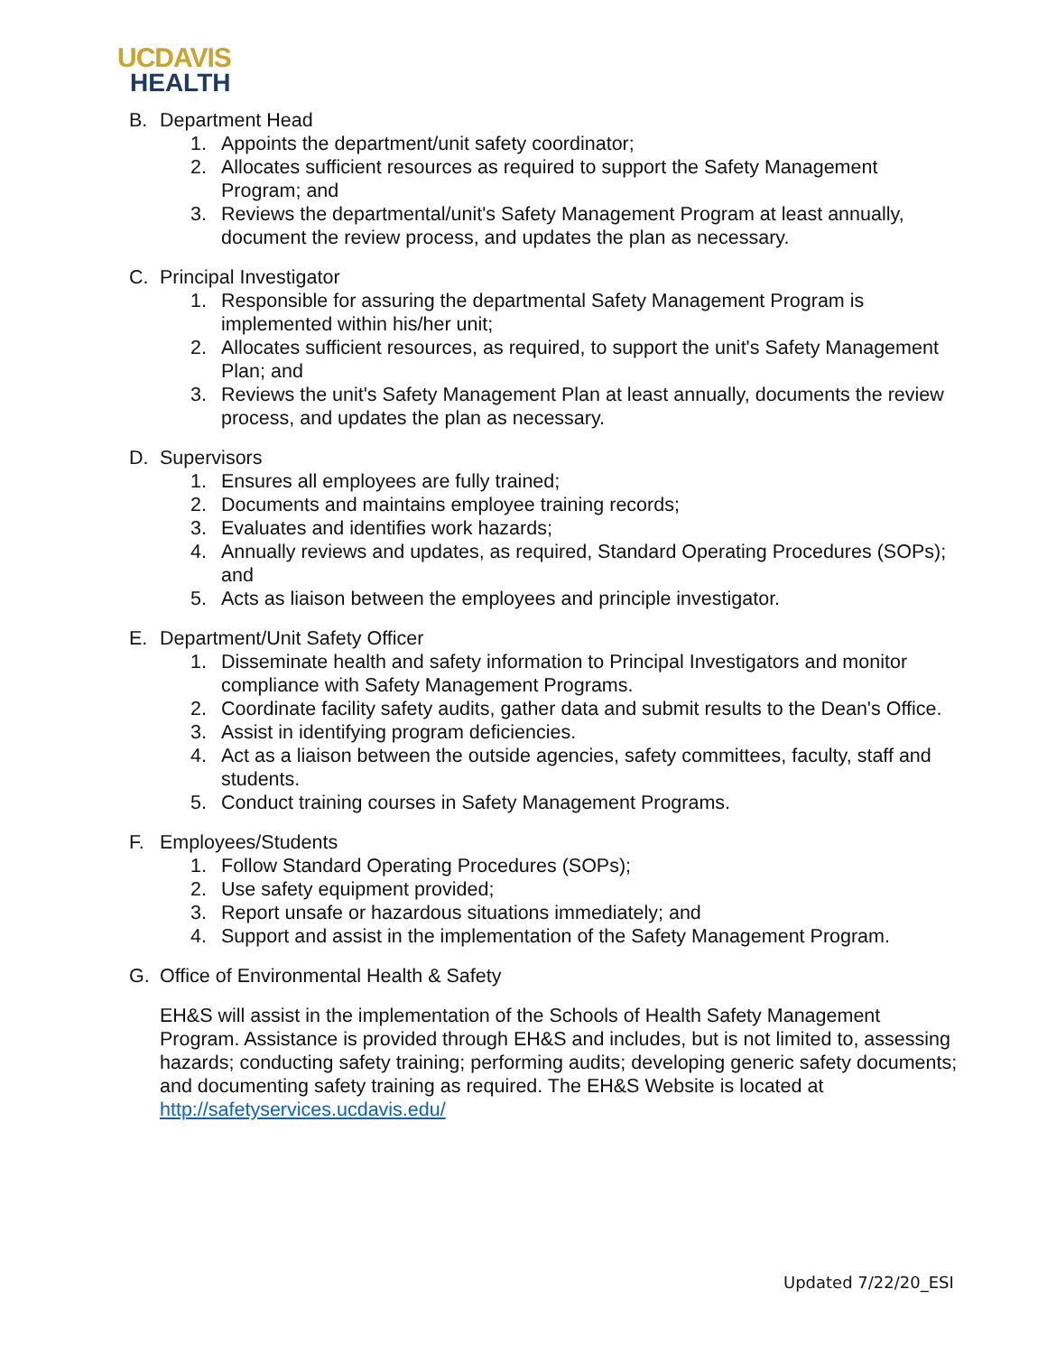UCDAVIS
HEALTH
B. Department Head
1. Appoints the department/unit safety coordinator;
2. Allocates sufficient resources as required to support the Safety Management Program; and
3. Reviews the departmental/unit's Safety Management Program at least annually, document the review process, and updates the plan as necessary.
C. Principal Investigator
1. Responsible for assuring the departmental Safety Management Program is implemented within his/her unit;
2. Allocates sufficient resources, as required, to support the unit's Safety Management Plan; and
3. Reviews the unit's Safety Management Plan at least annually, documents the review process, and updates the plan as necessary.
D. Supervisors
1. Ensures all employees are fully trained;
2. Documents and maintains employee training records;
3. Evaluates and identifies work hazards;
4. Annually reviews and updates, as required, Standard Operating Procedures (SOPs); and
5. Acts as liaison between the employees and principle investigator.
E. Department/Unit Safety Officer
1. Disseminate health and safety information to Principal Investigators and monitor compliance with Safety Management Programs.
2. Coordinate facility safety audits, gather data and submit results to the Dean's Office.
3. Assist in identifying program deficiencies.
4. Act as a liaison between the outside agencies, safety committees, faculty, staff and students.
5. Conduct training courses in Safety Management Programs.
F. Employees/Students
1. Follow Standard Operating Procedures (SOPs);
2. Use safety equipment provided;
3. Report unsafe or hazardous situations immediately; and
4. Support and assist in the implementation of the Safety Management Program.
G. Office of Environmental Health & Safety
EH&S will assist in the implementation of the Schools of Health Safety Management Program. Assistance is provided through EH&S and includes, but is not limited to, assessing hazards; conducting safety training; performing audits; developing generic safety documents; and documenting safety training as required. The EH&S Website is located at http://safetyservices.ucdavis.edu/
Updated 7/22/20_ESI